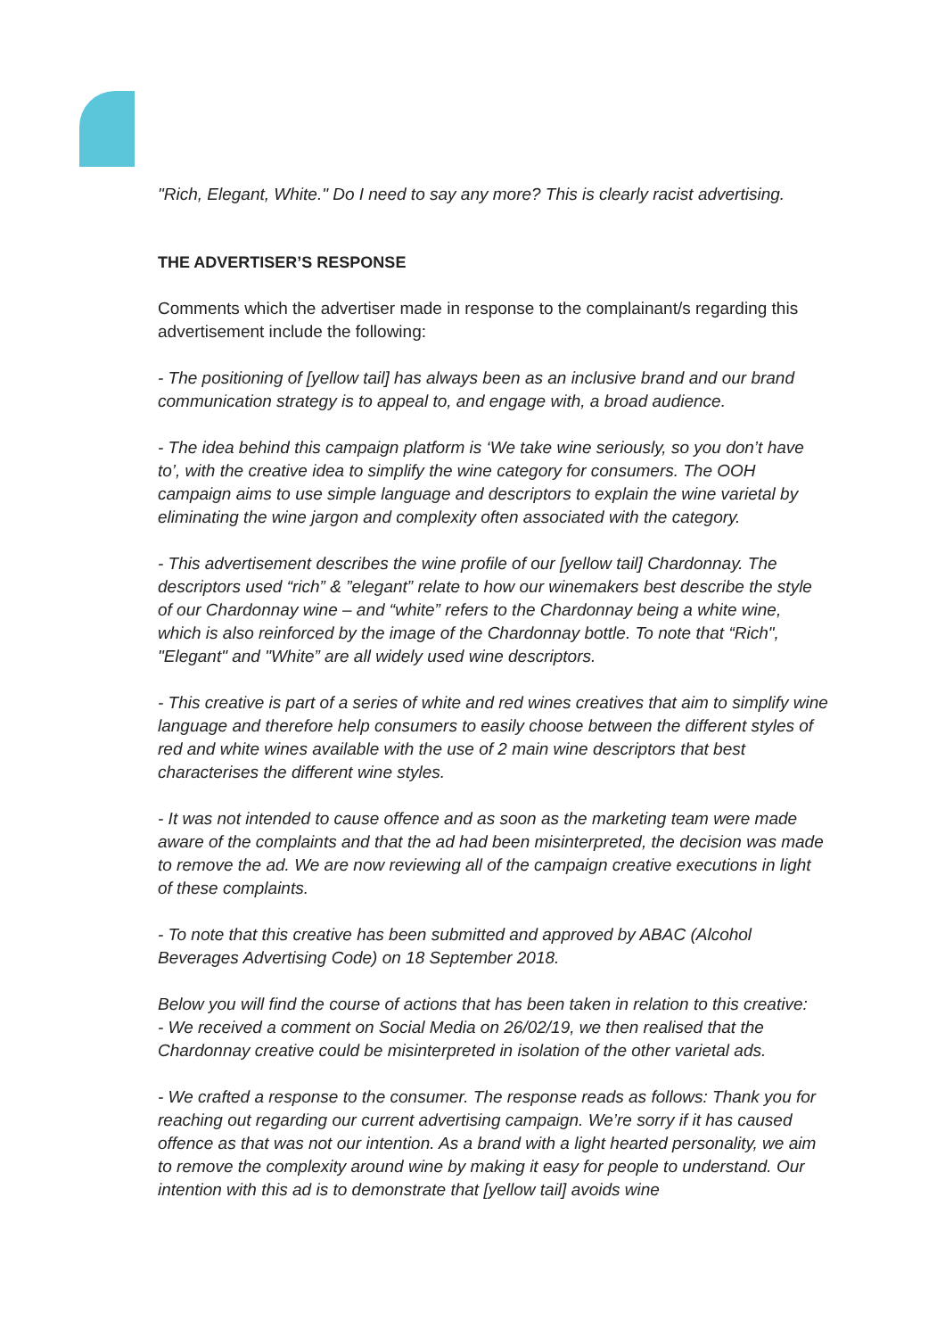"Rich, Elegant, White." Do I need to say any more? This is clearly racist advertising.
THE ADVERTISER’S RESPONSE
Comments which the advertiser made in response to the complainant/s regarding this advertisement include the following:
- The positioning of [yellow tail] has always been as an inclusive brand and our brand communication strategy is to appeal to, and engage with, a broad audience.
- The idea behind this campaign platform is ‘We take wine seriously, so you don’t have to’, with the creative idea to simplify the wine category for consumers. The OOH campaign aims to use simple language and descriptors to explain the wine varietal by eliminating the wine jargon and complexity often associated with the category.
- This advertisement describes the wine profile of our [yellow tail] Chardonnay. The descriptors used “rich” & ”elegant” relate to how our winemakers best describe the style of our Chardonnay wine – and “white” refers to the Chardonnay being a white wine, which is also reinforced by the image of the Chardonnay bottle. To note that “Rich", "Elegant" and "White” are all widely used wine descriptors.
- This creative is part of a series of white and red wines creatives that aim to simplify wine language and therefore help consumers to easily choose between the different styles of red and white wines available with the use of 2 main wine descriptors that best characterises the different wine styles.
- It was not intended to cause offence and as soon as the marketing team were made aware of the complaints and that the ad had been misinterpreted, the decision was made to remove the ad. We are now reviewing all of the campaign creative executions in light of these complaints.
- To note that this creative has been submitted and approved by ABAC (Alcohol Beverages Advertising Code) on 18 September 2018.
Below you will find the course of actions that has been taken in relation to this creative:
- We received a comment on Social Media on 26/02/19, we then realised that the Chardonnay creative could be misinterpreted in isolation of the other varietal ads.
- We crafted a response to the consumer. The response reads as follows: Thank you for reaching out regarding our current advertising campaign. We’re sorry if it has caused offence as that was not our intention. As a brand with a light hearted personality, we aim to remove the complexity around wine by making it easy for people to understand. Our intention with this ad is to demonstrate that [yellow tail] avoids wine